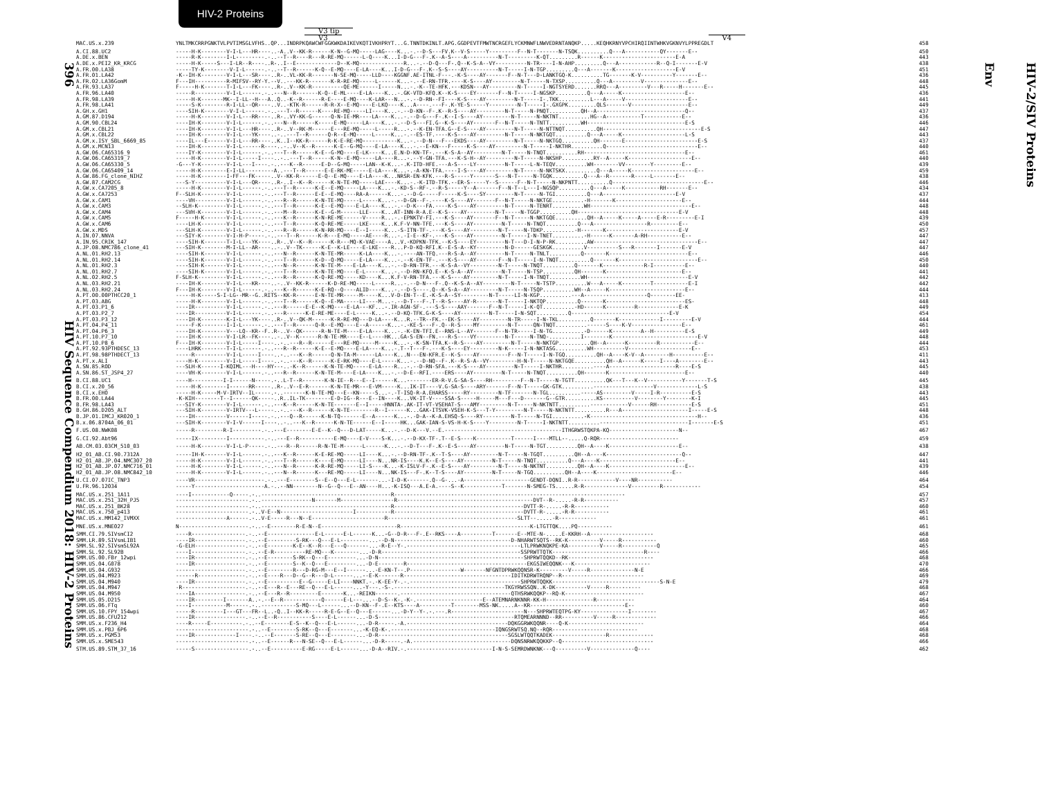HIV-2 Proteins
396 HIV Sequence Compendium 2018: HIV-2 Proteins
V3 tip
V3 V4
| MAC.US.x.239 | YNLTMKCRRPGNKTVLPVTIMSGLVFHS..QP...INDRPKQAWCWFGGKWKDAIKEVKQTIVKHPRYT...G.TNNTDKINLT.APG.GGDPEVTFMWTNCRGEFLYCKMNWFLNWVEDRNTANQKP.....KEQHKRNYVPCHIRQIINTWHKVGKNVYLPPREGDLT | 458 |
| A.CI.88.UC2 | -----H-K--------V-I-L---HR----..-A..V--KK-R------K-N--G-MQ-----LAG----K...-.--D-S---FV.K--V-S-----Y---------F--N-T-------N-TSQK..........Q---A-----------QY-------E-- | 450 |
| A.DE.x.BEN | -----R-K--------I-L---------.-..--T--R----R---R-RE-MQ------L-Q----K...I-D-G---F-.K--A-S----A----------N-T---------K-QT.........R------K-----------------------E-A | 443 |
| A.DE.x.PEI2_KR_KRCG | -----H-K-----S---I-LR--R----..R-..I--E-------------D--K-MQ--------------R...-.--D-Q---F-.Q--K-S-A--VY----------N-TR----I-N-AHP.........Q---A------------R--Q-I-------E-V | 438 |
| A.FR.00.LA38 | -----TY-K--------V-I-L------.-..--T--R------K-Q--E-MQ----E-LA----K...I-D-G---F-.K--S-S----AY----------N-T-----I-N-TGP.........Q---A-------K-------------------E-V | 451 |
| A.FR.01.LA42 | -K--IH-K--------V-I-L---SR----..R-..VL-KK-R-------N-SE-MQ-----LLD----KGGNF.AE-ITNL-F---.-K-S----AY-------F--N-T---D-LANKTGQ-K..........TG-------K-V----------Y-------E-- | 436 |
| A.FR.02.LA36GomM | F---IH----------R-MIFSV--RY-Y.--V..---KK-R-------K-R-RE-MQ-----L------K...-.--E-RN-TFR.----K-S----AY---------N-T-----N-TXSP..........Q---A---------V--------------E-- | 448 |
| A.FR.93.LA37 | F-----H-K-------T-I-L---FK----..R-..V--KK-R----------QE-ME------I-----N...-.-K--TE-HFK.---KDSN---AY---------N-T-----I-NGTSYERD.......RRQ---A---------V---R-----H-------E-- | 445 |
| A.FR.96.LA40 | -----R----------V-I-L------.-..---N--R-------K-Q--E-ML----E-LA----K...-.GK-VTD-KFQ.K--K-S----EY-------F--N-T-----I-NGSKP..........Q---A-----K--------------------E-- | 436 |
| A.FR.98.LA39 | -----H-K-------MK--I-LL--H---A..Q..-K--R------R-E----E-MQ----K-LAR---N...-.--D-RN--FI----K-S----AY---------N-T-----I-.TKK..........L---A-----V--------------------E-- | 441 |
| A.FR.98.LA41 | -----S-K--------R-I-LL--QR----..V..-KTK-R------R-R-X--E-MQ----E-LKQ----K...A----.---F-.K-YE-S-----Y---------N-T-----I-.GXGPK.........QLS-------V------------------E-- | 449 |
| A.GH.x.GH1 | ----SIH-K--------V-I-L------.-..---T--R------K----RE-MQ-----LI----K...-.--D-KN--F-.K--R-S----AY---------N-T-----N-PNQT..........QH--A----------------------------Q-- | 437 |
| A.GM.87.D194 | -----H-K--------V-I-L---RR----..R-..VY-KK-G------Q-N-IE-MR----LA----K...-.--D-G---F-.K--I-S----AY---------N-T-----N-NKTNT..........HG--A-----------T------------E-- | 436 |
| A.GM.90.CBL24 | ----IH-K--------V-I-L------.-..---N--R------K-----E-MQ-----LA----K...-.--D-S---FI.G--K-S----AY-------F--N-T-----N-TNTT..........WH-------------------------------E-S | 446 |
| A.GM.x.CBL21 | ----IH-K--------V-I-L---HR----..R-..V--RK-M------E---RE-MQ-----L-----R...-.--K-EN-TFA.G--E-S----AY---------N-T-----N-NTTNQT..........QH-------------------------------E-S | 447 |
| A.GM.x.CBL22 | ----IH-K--------V-I-L---YK----..-..---T--R------Q-R--E-MQ-----L-----K...-.--ES-TF.----K-S----AY---------N-T-----N-NKTGQT..........Q---A-----K--------------------L-S | 443 |
| A.GM.x.ISY_SBL_6669_85 | ----IL---E------V-I-L---RR----..K..I--KK-R------R-K-E-RE-MQ-----------K...-.--D-N---F---EKDS----AY---------N-T-----N-NKTGQ..........QH-------E-----------------------E-S | 437 |
| A.GM.x.MCN13 | ----IH-K--------V-I-L------R----..-..V--K--R------K-E--G-MQ----E-LA----K...-.--E-KN---F-----K-S----AY---------N-T-----I-NKTHR..........Q-----------------------------E-- | 440 |
| A.GW.06.CA65316_9 | ----IY-K--------V-I-L------.-..---T--R------K-E--G-MQ----E-LK----K...E.N-D-KN-TF-.---K-S-A--AY---------N-T-----N-TNQT..........RH--------------------------------E-- | 461 |
| A.GW.06.CA65319_7 | -----H-K--------V-I-L-----I----..-..---T--R------K-N--E-MQ-----LA----R...-.--Y-GN-TFA.---K-S-H--AY---------N-T-----N-NKSHP..........RY--A-----K--------------------E-- | 440 |
| A.GW.06.CA65330_5 | -G---Y-K--------V-I-L---I----.-..---K--R------E-D--G-MQ-----LAN--K-K...-.K-ITD-HFE.---A-S----LY---------N-T-----L-N-TEQV..........WH--------VV--------Y---------E-- | 439 |
| A.GW.06.CA65409_14 | -----H-K--------E-I-LL---------A..---T--R------E-E-RK-ME-----E-LA----K...-.-A-KN-TFA.----I-S----AY---------N-T-----N-NKTSKX..........Q---A-----K--------------------E-- | 459 |
| A.GW.86.FG_clone_NIHZ | -----H-K--------I-FF---FK-----..V--KK-R------E-Q--E-MQ----E-LA----K...NRSR-EN-KFK.---R-S-----Y-------S---N-T-----N-TGQK..........Q---A--R-------R-----L-------E-- | 438 |
| A.GW.87.CAM2CG | ---S-Y----------V-I-L---QR----..R-..I--K--R------K-N-TE-MQ-----LAE----K...-.-K-ITD-TFK.--ER-S-----Y--S------F--N-T-----N-NKPNTT..........Q-----------------------------E-- | 446 |
| A.GW.x.CA7205_8 | -----H-K--------V-I-L------.-..---T--R------K-E--E-MQ-----LA----K...-.-KD-S--RF-.--R-S-----Y--A-------F--N-T--L---I-NGSQP..........Q---A-----K-----------RH-------E-- | 434 |
| A.GW.x.CA7253 | F--SLH-K--------V-I-L------.-..---T--R------E-E--E-MQ----RA-A------K...-.--D-G-----F-----K-S----SY---------N-T-----N-TGI..........Q---A-----------------------E-V | 437 |
| A.GW.x.CAM1 | ----VH----------V-I-L------.-..---R--R------K-N-TE-MQ-----L-----K...-.--D-GN--F-.----K-S----AY-------F--N-T-----N-NKTGE..........-H-------K---------------------E-- | 444 |
| A.GW.x.CAM3 | --SLH-K---------V-I-L------.-..---T--R------K-E--E-MQ----E-LA----K...-.--D-K---FA.----K-S----AY---------N-T-----N-TENRT..........WH--------------------------------E-- | 448 |
| A.GW.x.CAM4 | ---SVH-K--------V-I-L------.-..---M--R------K-E--G-M------LLE----K...AT-INN-R-A.E--K-S----AY---------N-T-----N-TGGP..........QH--------------------------------E-V | 448 |
| A.GW.x.CAM5 | F-----H-K-------V-I-L------.-..---K--R------K-N-RE-ME------V-----R...-.-EPNKTV-FI.---K-S----AY-------F--N-T-----N-NKTGQE..........QH--A-----K-----A-----E-R---------E-I | 439 |
| A.GW.x.CAM6 | ----LH-K--------V-I-L------.-..---T--R------K-Q-RE-ME-----LKE----K...K.F-V-NN-TFE.---K-S----AY---------N-T-----N-TNQT..........Q---A-----------------R---------E-- | 450 |
| A.GW.x.MDS | ---SLH-K--------V-I-L------.-..---R--R------K-N-RR-MQ----E--I-----K...-S-ITN-TF-.---K-S----AY---------N-T-----N-TDKP..........-H-------K-----------------------E-V | 457 |
| A.IN.07.NNVA | ---SIY-K--------V-I-H-P-----.-..---T--R------K-R---E-MQ-----AE----R...-.-I-E--KF-.---K-S----AY---------N-T-----I-N-TNET..........-H------K-------A-RH-----------E-- | 447 |
| A.IN.95.CRIK_147 | ----SIH-K-------T-I-L---YK----..R-..V--K--R------K-R---MQ-K-VAE----A...V.-KDPKN-TFK.--K-S----EY---------N-T---D-I-N-P-RK..........AW---------------------------------E-- | 447 |
| A.JP.08.NMC786_clone_41 | ---SIH-K--------M-I-LL--AR----..-..V--TK------K-E--K-LE----E-LKE----R...P-D-KQ-RFI.K--E-S-A--KY---------N-D------GESKGK..........V----------S---R-------I-------E-V | 447 |
| A.NL.01.RH2.13 | ----SIH-K-------V-I-L------.-..---N--R------K-N-TE-MR-----K-LA----K...-.----AN-TFQ.---R-S-A--AY---------N-T-----N-TNLT..........Q-------K-------------------------E-- | 446 |
| A.NL.01.RH2.14 | ----SIH-K-------V-I-L------.-..---T--R------K-D--Q-MQ-----E-LA----K...-.--K-EN-TF-.---K-S----AY-------F--N-T-----I-N-TNQT..........Q-------K-------------------------E-- | 450 |
| A.NL.01.RH2.3 | ----SIH-K-------V-I-L------.-..---N--R------K-N-TE-M----E-LA----K...-.--D-RN-TFR.---K-S-A--VY---------N-T-----N-TNQT..........Q-------K-------------R-I----------E-- | 440 |
| A.NL.01.RH2.7 | ----SIH-K-------V-I-L------.-..---T--R------K-N-TE-MQ----E-L-----K...-.--D-RN-KFQ.E--K-S-A--AY---------N-T-----N-TSP..........QH-------K------------------------E-- | 441 |
| A.NL.02.RH2.5 | F-SLH-K---------V-I-L------.-..---R--R------K-Q-RE-MQ-----KD----K...K.F-V-RN-TFA.---K-S----AY---------N-T-----I-N-TNQT..........WH--------------------------------E-V | 442 |
| A.NL.03.RH2.21 | ----IH-K--------V-I-L---KR----..-..V--KK-R------K-D-RE-MQ-----L-----R...-.--D-N---F-.Q--K-S-A--AY---------N-T-----N-TSTP..........W---A-----K---------T-----------E-I | 442 |
| A.NL.03.RH2.24 | F---IH-K--------V-I-L------.-..---K--R------K-E-RQ--Q----ALID----K...-.--D-S----.Q--K-S-A--AY---------N-T-----N-TSQP..........WH--A-----K------------------------E-- | 444 |
| A.PT.00.00PTHCC20_1 | -----H-K-----S-I-LG--MR--G..RITS--KK-R------E-N-TE-MR-----M-----K...V-D-EN-T--E.-K-S-A--SY---------N-T-----LI-N-KGP..........---A--------------------Q--------EE- | 413 |
| A.PT.03.ABG | -----H-K--------V-I-L------.-..---T--R------K-Q--E-MA-----LI----M...-.--D-T---F-.T--R-S----AY-R-------N-T-----I-NKTQP..........Q-------K-------------------------ES- | 448 |
| A.PT.03.P1_6 | ----IR----------V-I-L------.-..---R------E-E--K-MQ----E-LA---KF...-.IR-AGN-SF-.---S-S----AAY-------F--N-T-----I-K-QT..........-HD------K---------R-------------E-K | 449 |
| A.PT.03.P2_7 | ----IR----------V-I-L------.-..---R------K-E-RE-ME----E-L-----K...-.--D-KQ-TFK.G-K-S----AY---------N-T-----I-N-SQT..........Q-------------------------------E-V | 454 |
| A.PT.03.P3_12 | ----IH-K--------K-I-L---YK----..R-..V--QK-M------K-R-RE-MQ---D-LA----K...R.--TR--FK.--EK-S----AY---------N-TR-----I-N-TKL..........Q-------K-------------I---------E-V | 444 |
| A.PT.04.P4_11 | -----F-K--------I-I-L------.-..---T--R------Q-R--E-MQ----E--A------K...-.-KE-S---F-.Q--R-S----MY---------N-T-----QN-TNQT..........------S----K-V----------------E-- | 461 |
| A.PT.04.P6_3 | ----IH-K--------V---LQ--KR--F..R-..V--QK------R-N-TE-M----E-LA----K...-.-K-EN-TFI.E--RNS-L--AY-------F--N-TR-----I-N-TG..........-D------K---------A--H----------E-S | 449 |
| A.PT.10.P7_10 | ----IH-K--------V-I-LR--FK----..-..V--K------R-N-TE-MR----E--L----HK...GA-S-EN--FN.---R-S----VY---------N-T-----N-TNQ-..........I--------K---------------------------E-V | 448 |
| A.PT.10.P8_6 | F---IH-K--------V-I-L-----I----..-..---R--R------E---RE-MQ-----M-----K...-.-K-SN-TFA.K--R-S----AY---------N-T-----N-NKTGP..........QH--A------K---------R-----------E-- | 444 |
| A.PT.92.93PTHDESC_13 | ----LHRK--------T-I-L------.-..---R--R------K-E--E-MQ----E-LA----K...-.T--T---F-.---K-S----EY---------N-K-----I-N-NKTASG..........WH----------V--------------------E-- | 453 |
| A.PT.98.98PTHDECT_13 | -----R----------V-I-L-----I----..-..---K--R------Q-N-TA-M------LA----K...N---EN-KFR.E--K-S----AY---------F--N-T-----I-N-TGQ..........QH--A----K-V--A--------H----------E-- | 411 |
| A.PT.x.ALI | ----H-K---------V-I-L-----I----..-..---K--R------K-E-RK-MQ----E-L-----K...-.--D-NQ--F-.K--R-S-A--VY---------H-N-T-----N-NKTGQE..........QH--A------K-----I----A--------E-- | 443 |
| A.SN.85.ROD | ---SLH-K------I-KQIML---H----HY---..-K--R------K-N-TE-MQ-----E-LA----R...-.--D-RN-SFA.---K-S----AY---------N-T-----I-NKTHR..........----A---------------------R----E-S | 445 |
| A.SN.86.ST_JSP4_27 | ----VH-K--------V-I-L------.-..---R--R------K-N-TE-M----E-LA----K...-.--D-E--RFI.----ERS----AY---------N-T-----N-TNQT..........QH-------K------------------------E-- | 440 |
| B.CI.88.UC1 | ----H----------I-I------N-----.-..L-T--R-------K-N-IE--R---E--I------K...--------ER-R-V.G-SA-S----RH---------F--N-T-----N-TGTT..........QK---T---K--V-----------Y-------T-S | 445 |
| B.CI.x.20_56 | -----H-K--------I------RR-----..R-..V--E-R-------K-N-TE-MR---E-VM-----K...IK-IT----V.G-SA-S----ARY-------F--N-T-----GK-GTK..........-------------------V-------------L-S | 438 |
| B.CI.x.EHO | -----H-K-----M-V-IRTV--IL-----.-..-------K-N-TE-MQ---E--KN-----S...-.-T-ISQ-R-A.EHARSS-----RY---------N-TF-------N-TGL..........-----AS---------V-----I-R----------E-S | 443 |
| B.FR.00.LA44 | -K-KIH--------T--I------QK-----..R..IL-TK--------E-D-IG--R---E--IN----K...VK-IT-V----SSA-S-----H-----M---F---D-------G--GTR..........KS----------V--------Y--------K-I | 445 |
| B.FR.98.LA43 | ---SIY-K--------V-I-L------.-..---K--R------K-N-TE-------E--I-----HNNTA-.AK-IT-VT-VSEHAT-S---AMY---------N-T-----N-NKTNTT..........------------V------RH-----------E-S | 451 |
| B.GH.86.D205_ALT | ---SIH-K--------V-IRTV---L-----..-..---K--R------K-N-TE--------R--I------K...GAK-ITSVK-VSEH-K-S---T-Y---------N-T-----N-NKTNTT..........R---A---------------------I-----E-S | 448 |
| B.JP.01.IMCJ_KR020_1 | ----IH----------V------I-----.-..---Q--R------K-N-TQ-------E--A------K...-.-D-A--K-A.EHSQ-S----RY---------N-T-----N-TGI..........-K----------------------------------H-- | 436 |
| B.x.06.8704A_06_01 | ---SIH-K--------V-I-V------I----..-..---K--R------K-N-TE------E--I-----HK...GAK-IAN-S-VS-H-K-S----Y---------N-T-----I-NKTNTT..........----------------------------I-------E-S | 451 |
| F.US.08.NWK08 | -----R---------R-I---------.-..---E--------E-E--K--Q---D-LAT-----K...-.--D-K---V.--E.-------------------------------------ITHGRWSTQKPA-KQ----------------------N-- | 467 |
| G.CI.92.Abt96 | -----IX---------I-----------.-..---E--R-----------E-MQ----E-V----S-K...-.--D-KX-TF-.T--E-S----K-----------T------I----MTLL--.....Q-RQR------------------------- | 459 |
| AB.CM.03.03CM_510_03 | -----H-K--------V-I-L-P-----.-..---R--R------R-N-TE-M------L------K...-.--D-T---F-.K--E-S----AY---------N-T-----N-TGT..........QH--A----K----------------------E-- | 438 |
| H2_01_AB.CI.90.7312A | -----IH-K-------V-I-L------.-..---K--R------K-E-RE-MQ-----LI----K...-.--D-RN-TF-.K--T-S----AY---------N-T-----N-TGQT..........QH--A----K------------------------Q-- | 447 |
| H2_01_AB.JP.04.NMC307_20 | -----H-K--------V-I-L------.-..---T--R------K----E-MQ-----LI----N...NR-IS----K.K--E-S----AY---------N-T-----N-TNQT..........Q---A----K------------------------E-- | 441 |
| H2_01_AB.JP.07.NMC716_01 | -----H-K--------V-I-L------.-..---N--R------K-R-RE-MQ-----LI-S----K...-K-ISLV-F-.K--E-S----AY---------N-T-----N-NKTNT..........QH--A----K------------------------E-- | 439 |
| H2_01_AB.JP.08.NMC842_10 | -----H-K--------V-I-L------.-..---N--R------K---RE-MQ-----LI----N...NK-IS---F-.K--T-S----AY---------N-T-----N-TGQ..........QH--A----K------------------------E-- | 446 |
| U.CI.07.07IC_TNP3 | ----VR----------------------.-..---E--------S--E--Q---E-L-------...-I-D-K-------.Q--G-...-A---------------------GENDT-DQNI..R-R------------V----NR----------- | 464 |
| U.FR.96.12034 | -----Y----------------------A.-..--NN--------N--G--Q---E--AN----H...-K-ISQ---A.E-A.----S--K------------T-------N-SMEG-TS......R-R--------------V---------R------------ | 454 |
| MAC.US.x.251_1A11 | ----I------------Q-----.-..-----------------------------------------R------------------------------------------------------------------------- | 457 |
| MAC.US.x.251_32H_PJ5 | -----------------------.-..----------------N-------M-----------------R-------------------------------------------DVT--R-.....-R-R----------- | 457 |
| MAC.US.x.251_BK28 | -----------------------.-..-----------------------------------------R-----------------------------------------DVTT-R-.....-R-R----------- | 460 |
| MAC.US.x.750_p413 | -----------------------.-..V-E--N-----------------------I-----------R-----------------------------------------DVTT-R-.....-R-R----------- | 461 |
| MAC.US.x.MM142_IVMXX | ----------------A------.-..V-E-----R---N--E-----------------------R-----------------------------------------SLTT--.....-R------------ | 461 |
| MNE.US.x.MNE027 | N----------------------.-..--E--------R-E-N--E------------------------R-----------------------------------------K-LTGTTQK....PQ----------- | 461 |
| SMM.CI.79.SIVsmCI2 | ----R-----------------.-..--E---------------E-L------E-L------K...-G--D-R---F-.E--RKS----A----------T-------E--MTE-N-.....E-KKRH--A-------------------- | 468 |
| SMM.LR.89.SIVsmLIB1 | ----IR----------------.-..--E---------S-RK---Q---E-L---------...--D-N-------------------------------------D-NHARWTSQTS--RK-K----------V-----R----------- | 460 |
| SMM.SL.92.SIVsmSL92A | -G-ELH----------------.-..--E--------K-E--K--R---E---Q-------...-R-E--Y-.------------------------------------LTLPRWKNQKPE-KA----------V-----R-----------Q | 465 |
| SMM.SL.92.SL92B | ----I-----------------.-..--E-R----------RE-MQ---K--------...-D-R--------------------------------------------SSPRWTTQTK-----------------------------R---- | 466 |
| SMM.US.00.FBr_12wpi | ----IR----------------.-..--E--------S-RK--Q---E---------...-D-N----------------------------------------------SHPRWTQQKD--RK--------------------------- | 468 |
| SMM.US.04.G078 | ----IR----------------.-..--E--------S--K--Q---E---------...-D-E--------R--------------------------------------EKGSIWEQQNK---K------------------------ | 470 |
| SMM.US.04.G932 | ----------------------.-..--E--------R---D-RG-M---E--I------...-E-KN-T--.P----------------W-------NFGNTDPRWKQQNSR-K---------V-----R--------------N-E | 466 |
| SMM.US.04.M923 | ------R---------------.-..--E----R---D--G--R---D-L------...--E-K-------R----------------------------------IDITKDRWTRQNP--R-------------------------- | 469 |
| SMM.US.04.M940 | ----IR----------------.-..--E----------E--G-----E-LI----NNKT.-.-K-EE-Y-.-.-----------------------------------SHPRWTQQKK----------------------------------S-N-E | 479 |
| SMM.US.04.M947 | -R--------------------.-..--E---R--E---RE--Q---E-L------...-Y---.-S-.-----------------------------------TKGYRWSSQN..K-DK----------V-----R---------- | 468 |
| SMM.US.04.M950 | ----IA----------------.-..--E---R--R---------E-------K...-REIKN-------.-----------------------------------QTHSRWKQQKP--RQ-K------------------------- | 467 |
| SMM.US.05.D215 | ----IR---------I-------A..-.--E--R------------Q------E-L---...--D-S--K-.-K-.---------------------E--ATEMNARNKNNR-KK-H---------------R------------ | 464 |
| SMM.US.06.FTq | ----I-----------M------.-..-----------S-MQ---L------...--D-KN--F-.E--KTS----A----------T--------MSS-NK.....A--KR------------------------------E-- | 460 |
| SMM.US.10.FPY_154wpi | -----R---------I---GT---FR--L..-Q..I--KK-R-----R-E-G--E--Q---E------...-D-Y--Y-.-.---.R-----------------------N---SHPRWTEQTPG-KY---------------I-------- | 467 |
| SMM.US.86.CFU212 | ----IR----------------.-..--E--R-----------S----E-L------...-D-S-------------------------------------------RTQMEARNNND--RR----------V-----R------------- | 466 |
| SMM.US.x.F236_H4 | ----R-----E----------.-..--E--------E-S--K--Q---E-L------...-D-R-----.-A.--------------------------------DQKGGRWKQQNR----Q-K------------------------ | 464 |
| SMM.US.x.PBJ_6P6 | -----------------------.-..--E--------S-RK--Q---E-------...-K-EQ-K-.---------------------------------IQNGSRWTSQ.NQ--RQR--------------------------- | 468 |
| SMM.US.x.PGM53 | ----IR-------------I----.-..--E-------S-RE--Q---E--------...-D-R-----------------------------------------SGSLWTQQTKADEK-----------------R-------------- | 468 |
| SMM.US.x.SME543 | -----------------------.-..--E------R---N-SE--Q---E-L------...-D-R-----.-A.-------------------------------DQNSNRWKQQKKP--Q----------------------------- | 466 |
| STM.US.89.STM_37_16 | -----S-----------------.-..--E----------E-RG-----E-L------...-D-A--RIV.-.---------------------------I-N-S-SEMRDWNKNK---Q----------V--------------Q---- | 462 |
HIV-2/SIV Proteins
Env